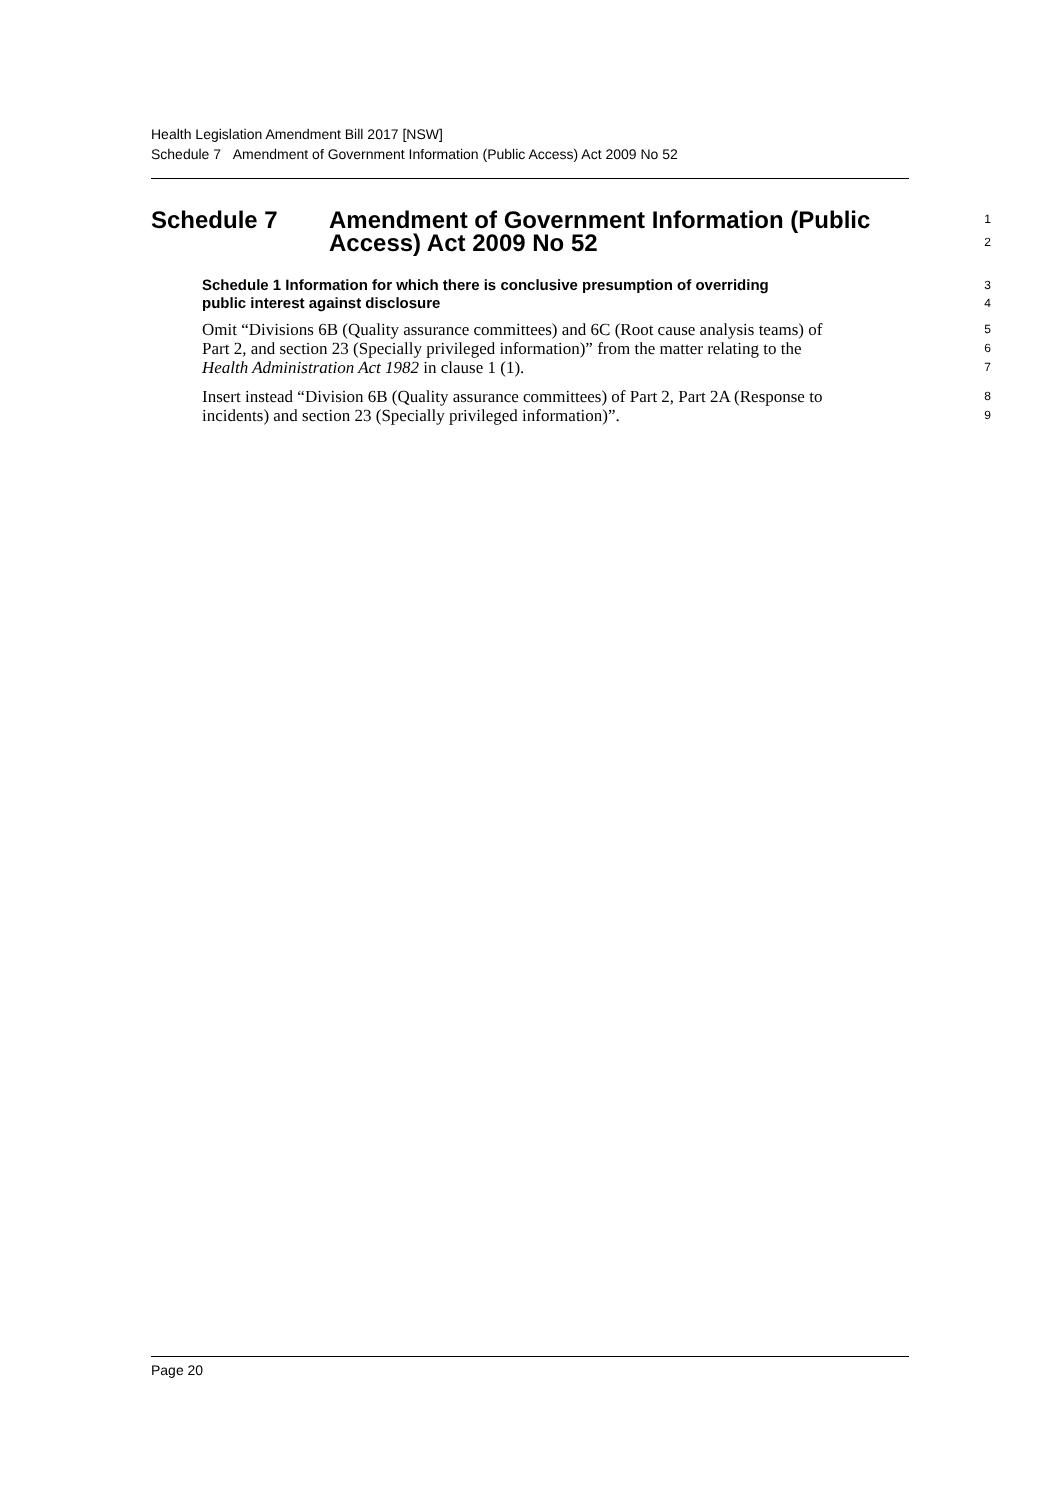Health Legislation Amendment Bill 2017 [NSW]
Schedule 7 Amendment of Government Information (Public Access) Act 2009 No 52
Schedule 7 Amendment of Government Information (Public 1
Access) Act 2009 No 52 2
Schedule 1 Information for which there is conclusive presumption of overriding 3
public interest against disclosure 4
Omit “Divisions 6B (Quality assurance committees) and 6C (Root cause analysis teams) of 5
Part 2, and section 23 (Specially privileged information)” from the matter relating to the 6
Health Administration Act 1982 in clause 1 (1). 7
Insert instead “Division 6B (Quality assurance committees) of Part 2, Part 2A (Response to 8
incidents) and section 23 (Specially privileged information)”. 9
Page 20